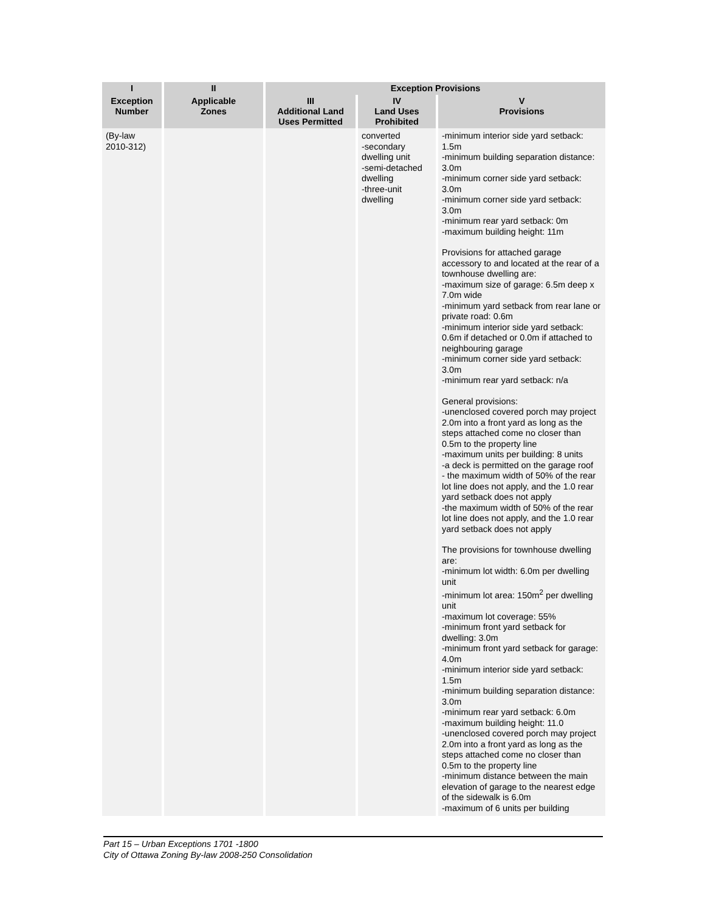| I | II | Exception Provisions | | |
| --- | --- | --- | --- | --- |
| Exception Number | Applicable Zones | III Additional Land Uses Permitted | IV Land Uses Prohibited | V Provisions |
| (By-law 2010-312) | | | converted -secondary dwelling unit -semi-detached dwelling -three-unit dwelling | -minimum interior side yard setback: 1.5m -minimum building separation distance: 3.0m -minimum corner side yard setback: 3.0m -minimum corner side yard setback: 3.0m -minimum rear yard setback: 0m -maximum building height: 11m Provisions for attached garage accessory to and located at the rear of a townhouse dwelling are: -maximum size of garage: 6.5m deep x 7.0m wide -minimum yard setback from rear lane or private road: 0.6m -minimum interior side yard setback: 0.6m if detached or 0.0m if attached to neighbouring garage -minimum corner side yard setback: 3.0m -minimum rear yard setback: n/a General provisions: -unenclosed covered porch may project 2.0m into a front yard as long as the steps attached come no closer than 0.5m to the property line -maximum units per building: 8 units -a deck is permitted on the garage roof - the maximum width of 50% of the rear lot line does not apply, and the 1.0 rear yard setback does not apply -the maximum width of 50% of the rear lot line does not apply, and the 1.0 rear yard setback does not apply The provisions for townhouse dwelling are: -minimum lot width: 6.0m per dwelling unit -minimum lot area: 150m<sup>2</sup> per dwelling unit -maximum lot coverage: 55% -minimum front yard setback for dwelling: 3.0m -minimum front yard setback for garage: 4.0m -minimum interior side yard setback: 1.5m -minimum building separation distance: 3.0m -minimum rear yard setback: 6.0m -maximum building height: 11.0 -unenclosed covered porch may project 2.0m into a front yard as long as the steps attached come no closer than 0.5m to the property line -minimum distance between the main elevation of garage to the nearest edge of the sidewalk is 6.0m -maximum of 6 units per building |
Part 15 – Urban Exceptions 1701 -1800
City of Ottawa Zoning By-law 2008-250 Consolidation